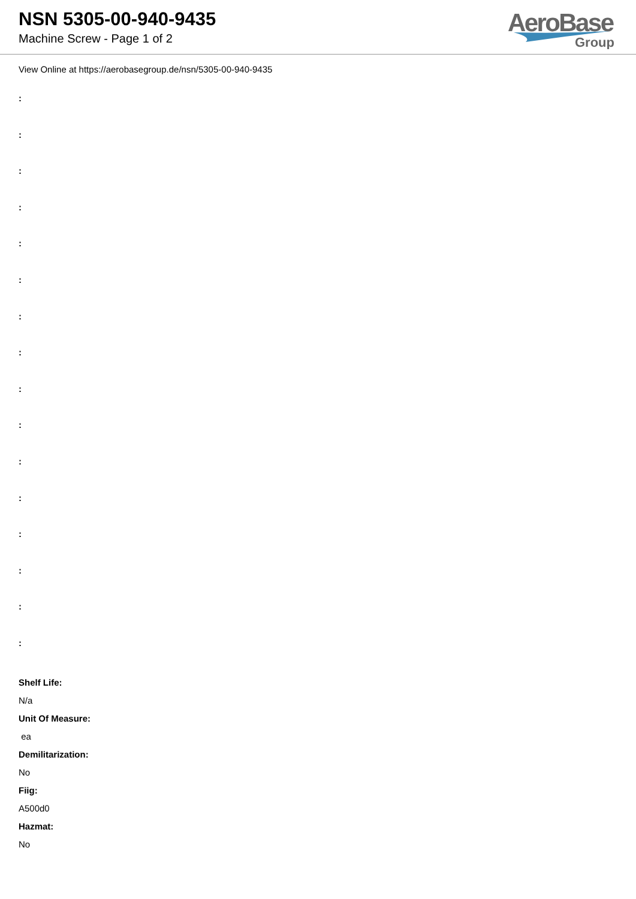NSN 5305-00-940-9435
Machine Screw - Page 1 of 2
AeroBase
Group
View Online at https://aerobasegroup.de/nsn/5305-00-940-9435
:
:
:
:
:
:
:
:
:
:
:
:
:
:
:
:
Shelf Life:
N/a
Unit Of Measure:
ea
Demilitarization:
No
Fiig:
A500d0
Hazmat:
No